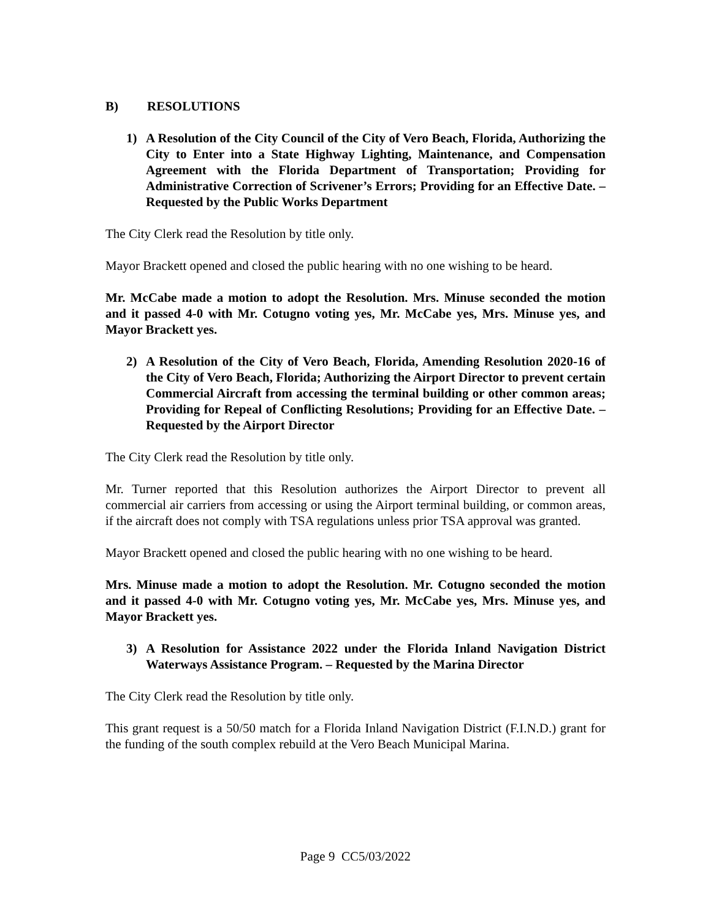B) RESOLUTIONS
1) A Resolution of the City Council of the City of Vero Beach, Florida, Authorizing the City to Enter into a State Highway Lighting, Maintenance, and Compensation Agreement with the Florida Department of Transportation; Providing for Administrative Correction of Scrivener’s Errors; Providing for an Effective Date. – Requested by the Public Works Department
The City Clerk read the Resolution by title only.
Mayor Brackett opened and closed the public hearing with no one wishing to be heard.
Mr. McCabe made a motion to adopt the Resolution. Mrs. Minuse seconded the motion and it passed 4-0 with Mr. Cotugno voting yes, Mr. McCabe yes, Mrs. Minuse yes, and Mayor Brackett yes.
2) A Resolution of the City of Vero Beach, Florida, Amending Resolution 2020-16 of the City of Vero Beach, Florida; Authorizing the Airport Director to prevent certain Commercial Aircraft from accessing the terminal building or other common areas; Providing for Repeal of Conflicting Resolutions; Providing for an Effective Date. – Requested by the Airport Director
The City Clerk read the Resolution by title only.
Mr. Turner reported that this Resolution authorizes the Airport Director to prevent all commercial air carriers from accessing or using the Airport terminal building, or common areas, if the aircraft does not comply with TSA regulations unless prior TSA approval was granted.
Mayor Brackett opened and closed the public hearing with no one wishing to be heard.
Mrs. Minuse made a motion to adopt the Resolution. Mr. Cotugno seconded the motion and it passed 4-0 with Mr. Cotugno voting yes, Mr. McCabe yes, Mrs. Minuse yes, and Mayor Brackett yes.
3) A Resolution for Assistance 2022 under the Florida Inland Navigation District Waterways Assistance Program. – Requested by the Marina Director
The City Clerk read the Resolution by title only.
This grant request is a 50/50 match for a Florida Inland Navigation District (F.I.N.D.) grant for the funding of the south complex rebuild at the Vero Beach Municipal Marina.
Page 9 CC5/03/2022